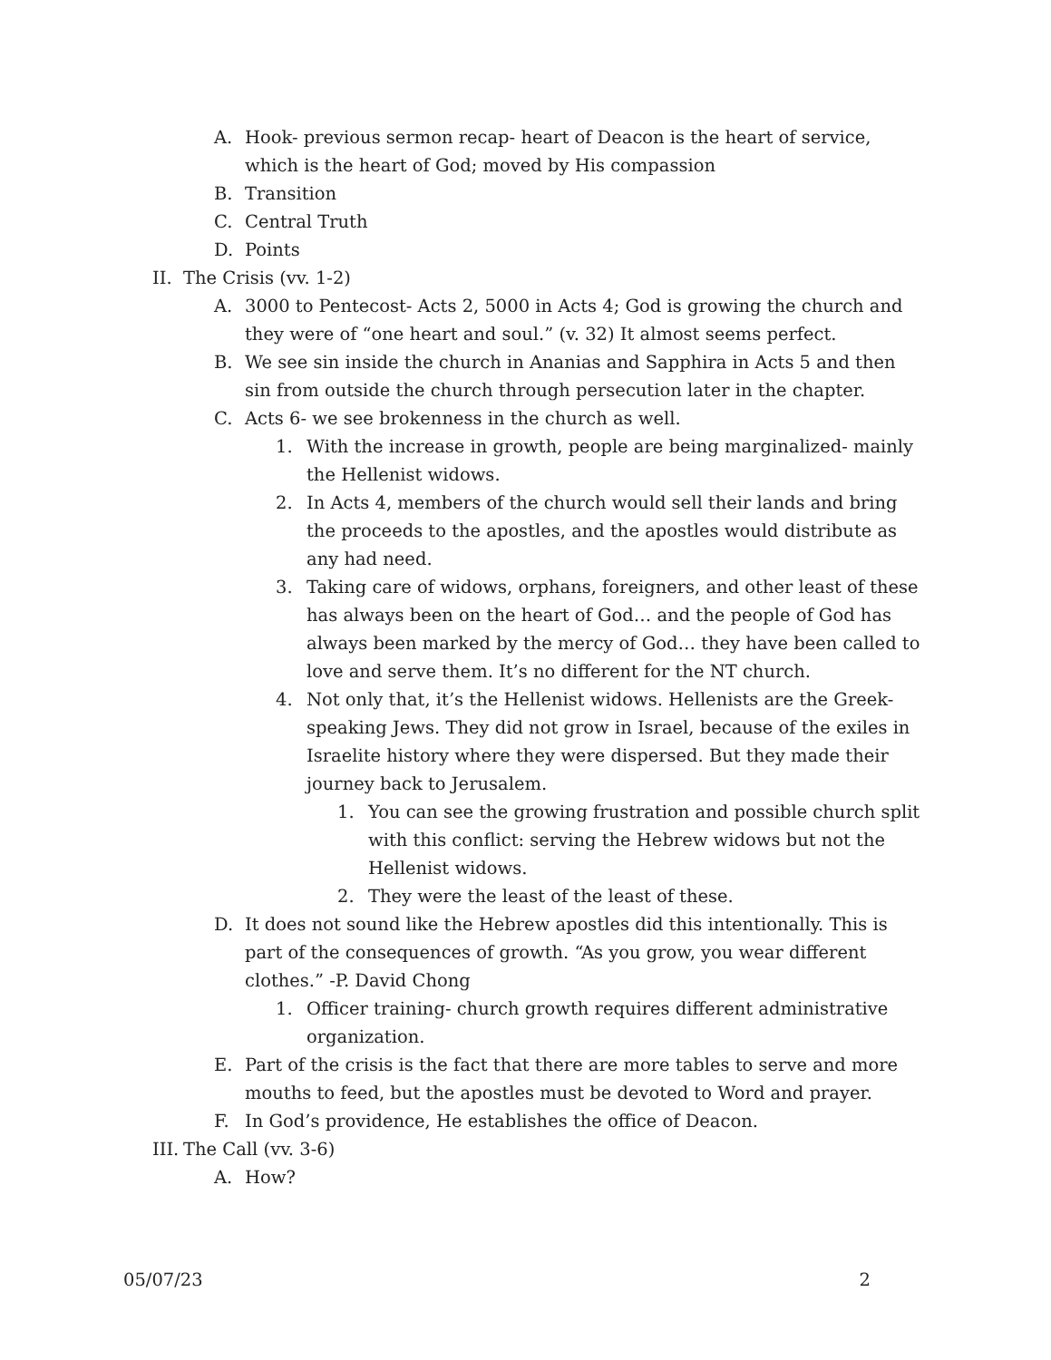A. Hook- previous sermon recap- heart of Deacon is the heart of service, which is the heart of God; moved by His compassion
B. Transition
C. Central Truth
D. Points
II. The Crisis (vv. 1-2)
A. 3000 to Pentecost- Acts 2, 5000 in Acts 4; God is growing the church and they were of “one heart and soul.” (v. 32) It almost seems perfect.
B. We see sin inside the church in Ananias and Sapphira in Acts 5 and then sin from outside the church through persecution later in the chapter.
C. Acts 6- we see brokenness in the church as well.
1. With the increase in growth, people are being marginalized- mainly the Hellenist widows.
2. In Acts 4, members of the church would sell their lands and bring the proceeds to the apostles, and the apostles would distribute as any had need.
3. Taking care of widows, orphans, foreigners, and other least of these has always been on the heart of God… and the people of God has always been marked by the mercy of God… they have been called to love and serve them. It’s no different for the NT church.
4. Not only that, it’s the Hellenist widows. Hellenists are the Greek-speaking Jews. They did not grow in Israel, because of the exiles in Israelite history where they were dispersed. But they made their journey back to Jerusalem.
1. You can see the growing frustration and possible church split with this conflict: serving the Hebrew widows but not the Hellenist widows.
2. They were the least of the least of these.
D. It does not sound like the Hebrew apostles did this intentionally. This is part of the consequences of growth. “As you grow, you wear different clothes.” -P. David Chong
1. Officer training- church growth requires different administrative organization.
E. Part of the crisis is the fact that there are more tables to serve and more mouths to feed, but the apostles must be devoted to Word and prayer.
F. In God’s providence, He establishes the office of Deacon.
III. The Call (vv. 3-6)
A. How?
05/07/23 2